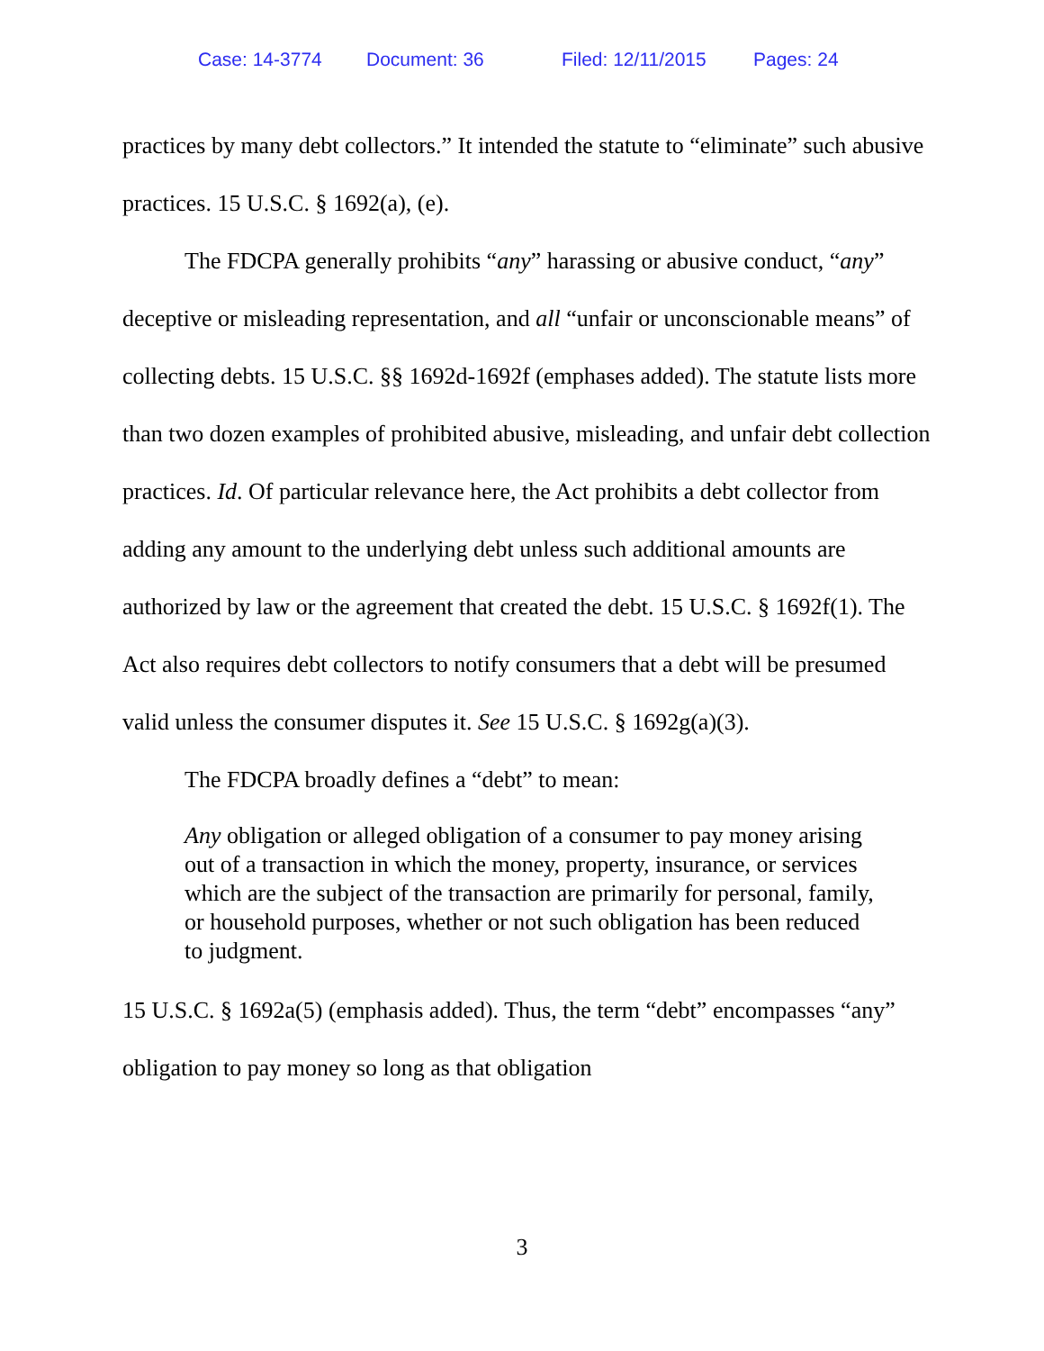Case: 14-3774 Document: 36 Filed: 12/11/2015 Pages: 24
practices by many debt collectors.” It intended the statute to “eliminate” such abusive practices. 15 U.S.C. § 1692(a), (e).
The FDCPA generally prohibits “any” harassing or abusive conduct, “any” deceptive or misleading representation, and all “unfair or unconscionable means” of collecting debts. 15 U.S.C. §§ 1692d-1692f (emphases added). The statute lists more than two dozen examples of prohibited abusive, misleading, and unfair debt collection practices. Id. Of particular relevance here, the Act prohibits a debt collector from adding any amount to the underlying debt unless such additional amounts are authorized by law or the agreement that created the debt. 15 U.S.C. § 1692f(1). The Act also requires debt collectors to notify consumers that a debt will be presumed valid unless the consumer disputes it. See 15 U.S.C. § 1692g(a)(3).
The FDCPA broadly defines a “debt” to mean:
Any obligation or alleged obligation of a consumer to pay money arising out of a transaction in which the money, property, insurance, or services which are the subject of the transaction are primarily for personal, family, or household purposes, whether or not such obligation has been reduced to judgment.
15 U.S.C. § 1692a(5) (emphasis added). Thus, the term “debt” encompasses “any” obligation to pay money so long as that obligation
3